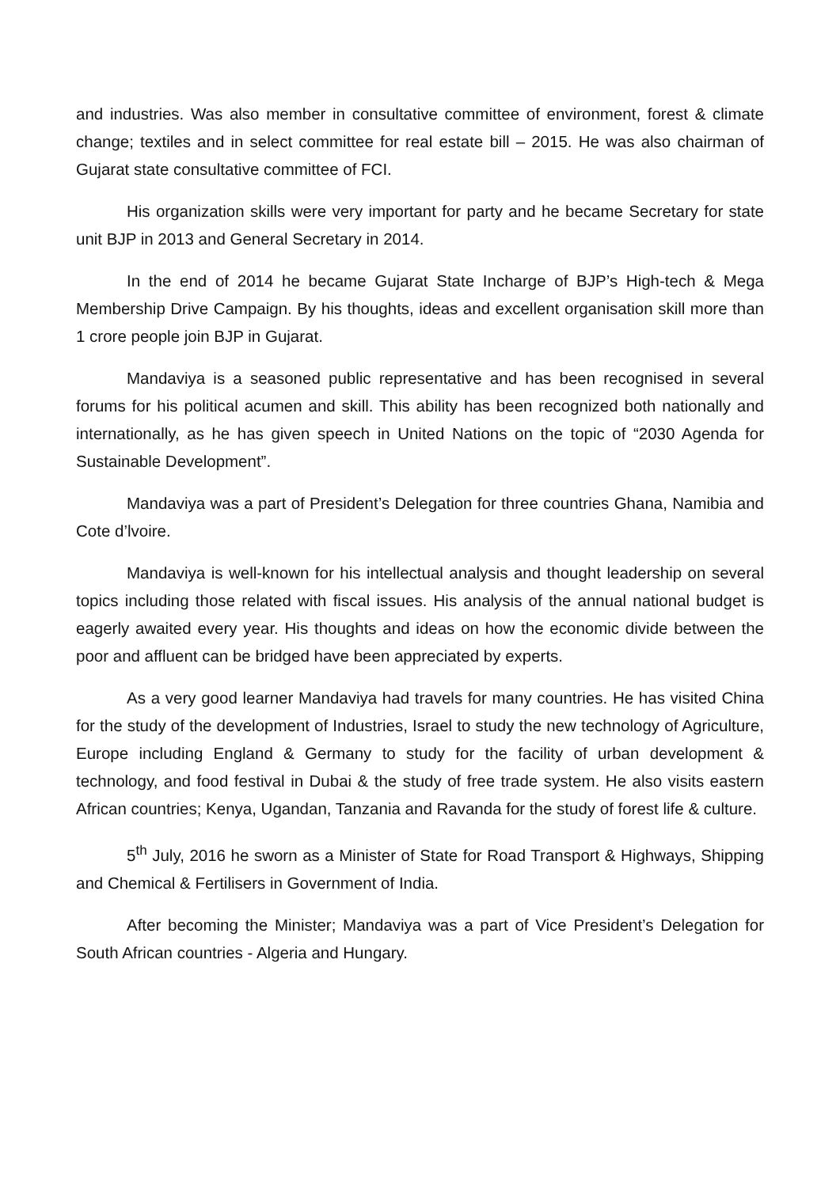and industries. Was also member in consultative committee of environment, forest & climate change; textiles and in select committee for real estate bill – 2015. He was also chairman of Gujarat state consultative committee of FCI.
His organization skills were very important for party and he became Secretary for state unit BJP in 2013 and General Secretary in 2014.
In the end of 2014 he became Gujarat State Incharge of BJP’s High-tech & Mega Membership Drive Campaign. By his thoughts, ideas and excellent organisation skill more than 1 crore people join BJP in Gujarat.
Mandaviya is a seasoned public representative and has been recognised in several forums for his political acumen and skill. This ability has been recognized both nationally and internationally, as he has given speech in United Nations on the topic of “2030 Agenda for Sustainable Development”.
Mandaviya was a part of President’s Delegation for three countries Ghana, Namibia and Cote d’lvoire.
Mandaviya is well-known for his intellectual analysis and thought leadership on several topics including those related with fiscal issues. His analysis of the annual national budget is eagerly awaited every year. His thoughts and ideas on how the economic divide between the poor and affluent can be bridged have been appreciated by experts.
As a very good learner Mandaviya had travels for many countries. He has visited China for the study of the development of Industries, Israel to study the new technology of Agriculture, Europe including England & Germany to study for the facility of urban development & technology, and food festival in Dubai & the study of free trade system. He also visits eastern African countries; Kenya, Ugandan, Tanzania and Ravanda for the study of forest life & culture.
5<sup>th</sup> July, 2016 he sworn as a Minister of State for Road Transport & Highways, Shipping and Chemical & Fertilisers in Government of India.
After becoming the Minister; Mandaviya was a part of Vice President’s Delegation for South African countries - Algeria and Hungary.